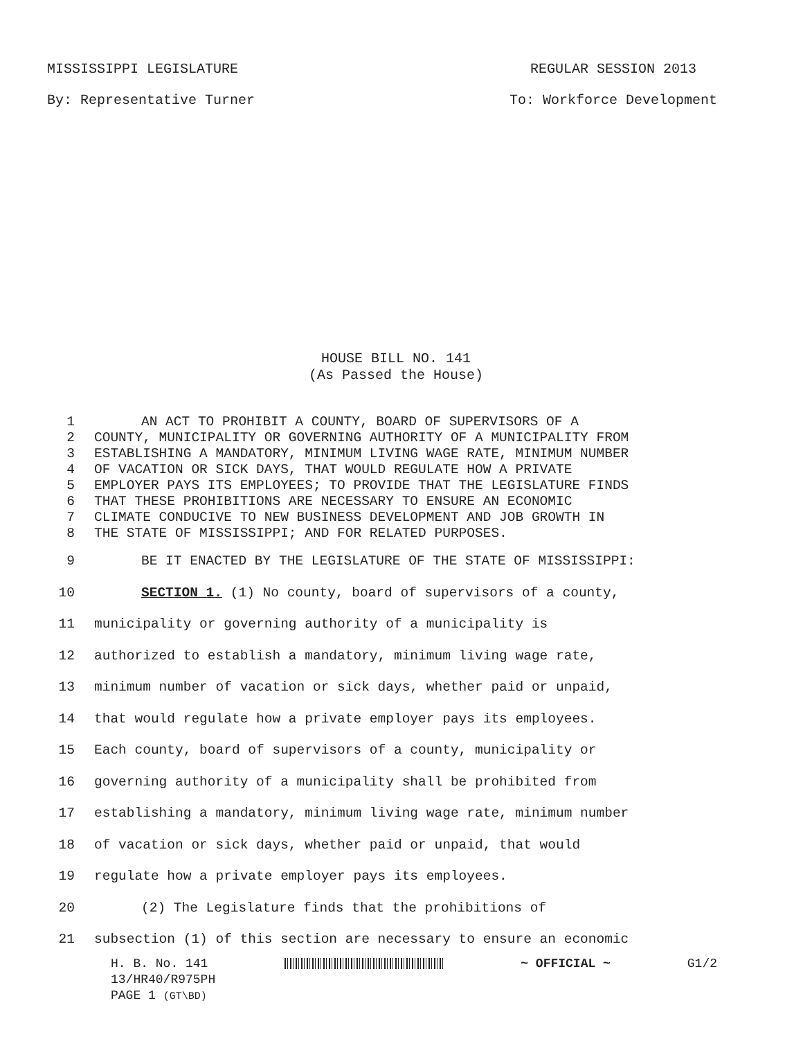MISSISSIPPI LEGISLATURE REGULAR SESSION 2013
By: Representative Turner To: Workforce Development
HOUSE BILL NO. 141
(As Passed the House)
1 AN ACT TO PROHIBIT A COUNTY, BOARD OF SUPERVISORS OF A
2 COUNTY, MUNICIPALITY OR GOVERNING AUTHORITY OF A MUNICIPALITY FROM
3 ESTABLISHING A MANDATORY, MINIMUM LIVING WAGE RATE, MINIMUM NUMBER
4 OF VACATION OR SICK DAYS, THAT WOULD REGULATE HOW A PRIVATE
5 EMPLOYER PAYS ITS EMPLOYEES; TO PROVIDE THAT THE LEGISLATURE FINDS
6 THAT THESE PROHIBITIONS ARE NECESSARY TO ENSURE AN ECONOMIC
7 CLIMATE CONDUCIVE TO NEW BUSINESS DEVELOPMENT AND JOB GROWTH IN
8 THE STATE OF MISSISSIPPI; AND FOR RELATED PURPOSES.
9 BE IT ENACTED BY THE LEGISLATURE OF THE STATE OF MISSISSIPPI:
10 SECTION 1. (1) No county, board of supervisors of a county,
11 municipality or governing authority of a municipality is
12 authorized to establish a mandatory, minimum living wage rate,
13 minimum number of vacation or sick days, whether paid or unpaid,
14 that would regulate how a private employer pays its employees.
15 Each county, board of supervisors of a county, municipality or
16 governing authority of a municipality shall be prohibited from
17 establishing a mandatory, minimum living wage rate, minimum number
18 of vacation or sick days, whether paid or unpaid, that would
19 regulate how a private employer pays its employees.
20 (2) The Legislature finds that the prohibitions of
21 subsection (1) of this section are necessary to ensure an economic
H. B. No. 141 ~ OFFICIAL ~ G1/2
13/HR40/R975PH
PAGE 1 (GT\BD)